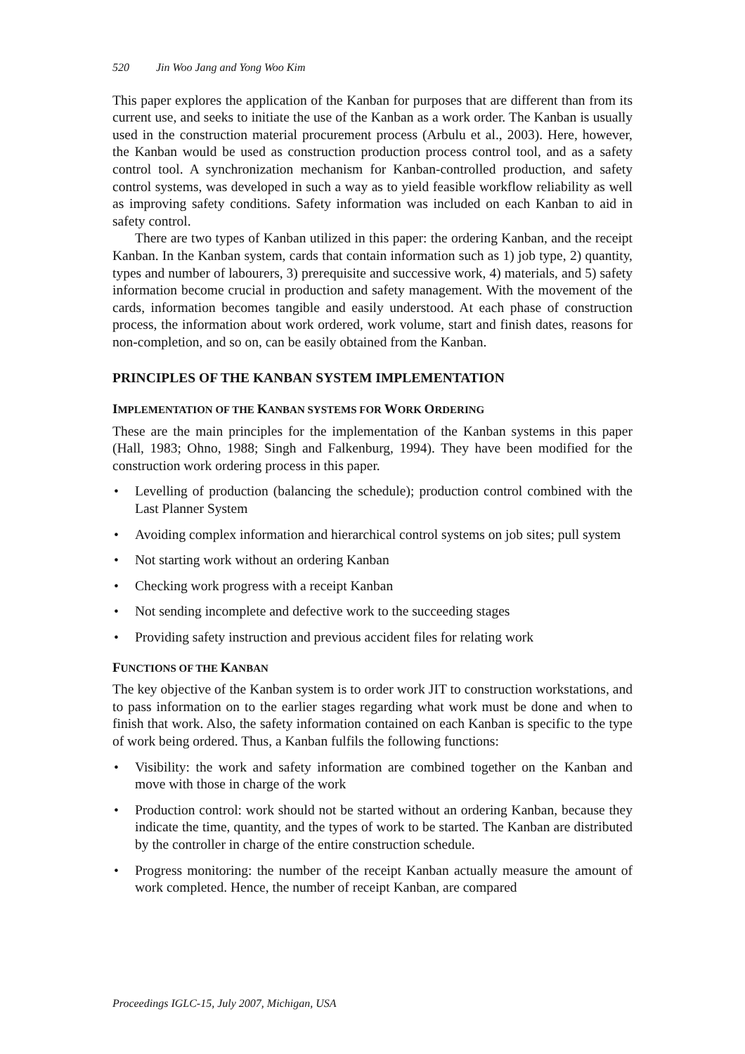520 Jin Woo Jang and Yong Woo Kim
This paper explores the application of the Kanban for purposes that are different than from its current use, and seeks to initiate the use of the Kanban as a work order. The Kanban is usually used in the construction material procurement process (Arbulu et al., 2003). Here, however, the Kanban would be used as construction production process control tool, and as a safety control tool. A synchronization mechanism for Kanban-controlled production, and safety control systems, was developed in such a way as to yield feasible workflow reliability as well as improving safety conditions. Safety information was included on each Kanban to aid in safety control.
There are two types of Kanban utilized in this paper: the ordering Kanban, and the receipt Kanban. In the Kanban system, cards that contain information such as 1) job type, 2) quantity, types and number of labourers, 3) prerequisite and successive work, 4) materials, and 5) safety information become crucial in production and safety management. With the movement of the cards, information becomes tangible and easily understood. At each phase of construction process, the information about work ordered, work volume, start and finish dates, reasons for non-completion, and so on, can be easily obtained from the Kanban.
PRINCIPLES OF THE KANBAN SYSTEM IMPLEMENTATION
IMPLEMENTATION OF THE KANBAN SYSTEMS FOR WORK ORDERING
These are the main principles for the implementation of the Kanban systems in this paper (Hall, 1983; Ohno, 1988; Singh and Falkenburg, 1994). They have been modified for the construction work ordering process in this paper.
• Levelling of production (balancing the schedule); production control combined with the Last Planner System
• Avoiding complex information and hierarchical control systems on job sites; pull system
• Not starting work without an ordering Kanban
• Checking work progress with a receipt Kanban
• Not sending incomplete and defective work to the succeeding stages
• Providing safety instruction and previous accident files for relating work
FUNCTIONS OF THE KANBAN
The key objective of the Kanban system is to order work JIT to construction workstations, and to pass information on to the earlier stages regarding what work must be done and when to finish that work. Also, the safety information contained on each Kanban is specific to the type of work being ordered. Thus, a Kanban fulfils the following functions:
• Visibility: the work and safety information are combined together on the Kanban and move with those in charge of the work
• Production control: work should not be started without an ordering Kanban, because they indicate the time, quantity, and the types of work to be started. The Kanban are distributed by the controller in charge of the entire construction schedule.
• Progress monitoring: the number of the receipt Kanban actually measure the amount of work completed. Hence, the number of receipt Kanban, are compared
Proceedings IGLC-15, July 2007, Michigan, USA